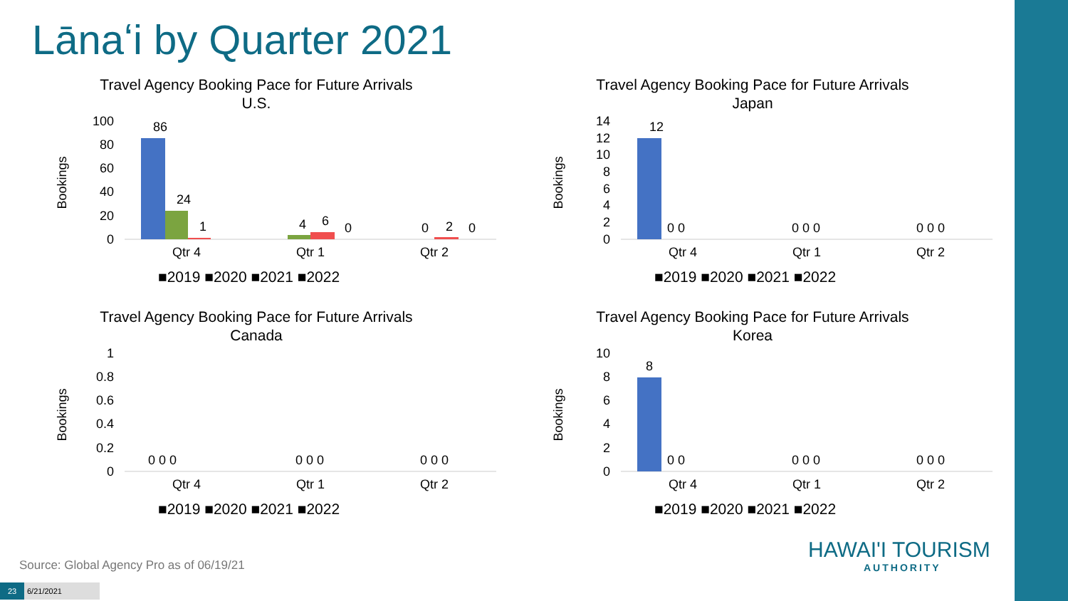Lānaʻi by Quarter 2021
Travel Agency Booking Pace for Future Arrivals
U.S.
Bookings
100
80
60
40
20
0
86
24
1
4
6
0
0
2
0
Qtr 4
Qtr 1
Qtr 2
■2019 ■2020 ■2021 ■2022
Travel Agency Booking Pace for Future Arrivals
Japan
Bookings
14
12
10
8
6
4
2
0
12
0 0
0 0 0
0 0 0
Qtr 4
Qtr 1
Qtr 2
■2019 ■2020 ■2021 ■2022
Travel Agency Booking Pace for Future Arrivals
Canada
Bookings
1
0.8
0.6
0.4
0.2
0
0 0 0
0 0 0
0 0 0
Qtr 4
Qtr 1
Qtr 2
■2019 ■2020 ■2021 ■2022
Travel Agency Booking Pace for Future Arrivals
Korea
Bookings
10
8
6
4
2
0
8
0 0
0 0 0
0 0 0
Qtr 4
Qtr 1
Qtr 2
■2019 ■2020 ■2021 ■2022
Source: Global Agency Pro as of 06/19/21
23 6/21/2021
HAWAI'I TOURISM
AUTHORITY